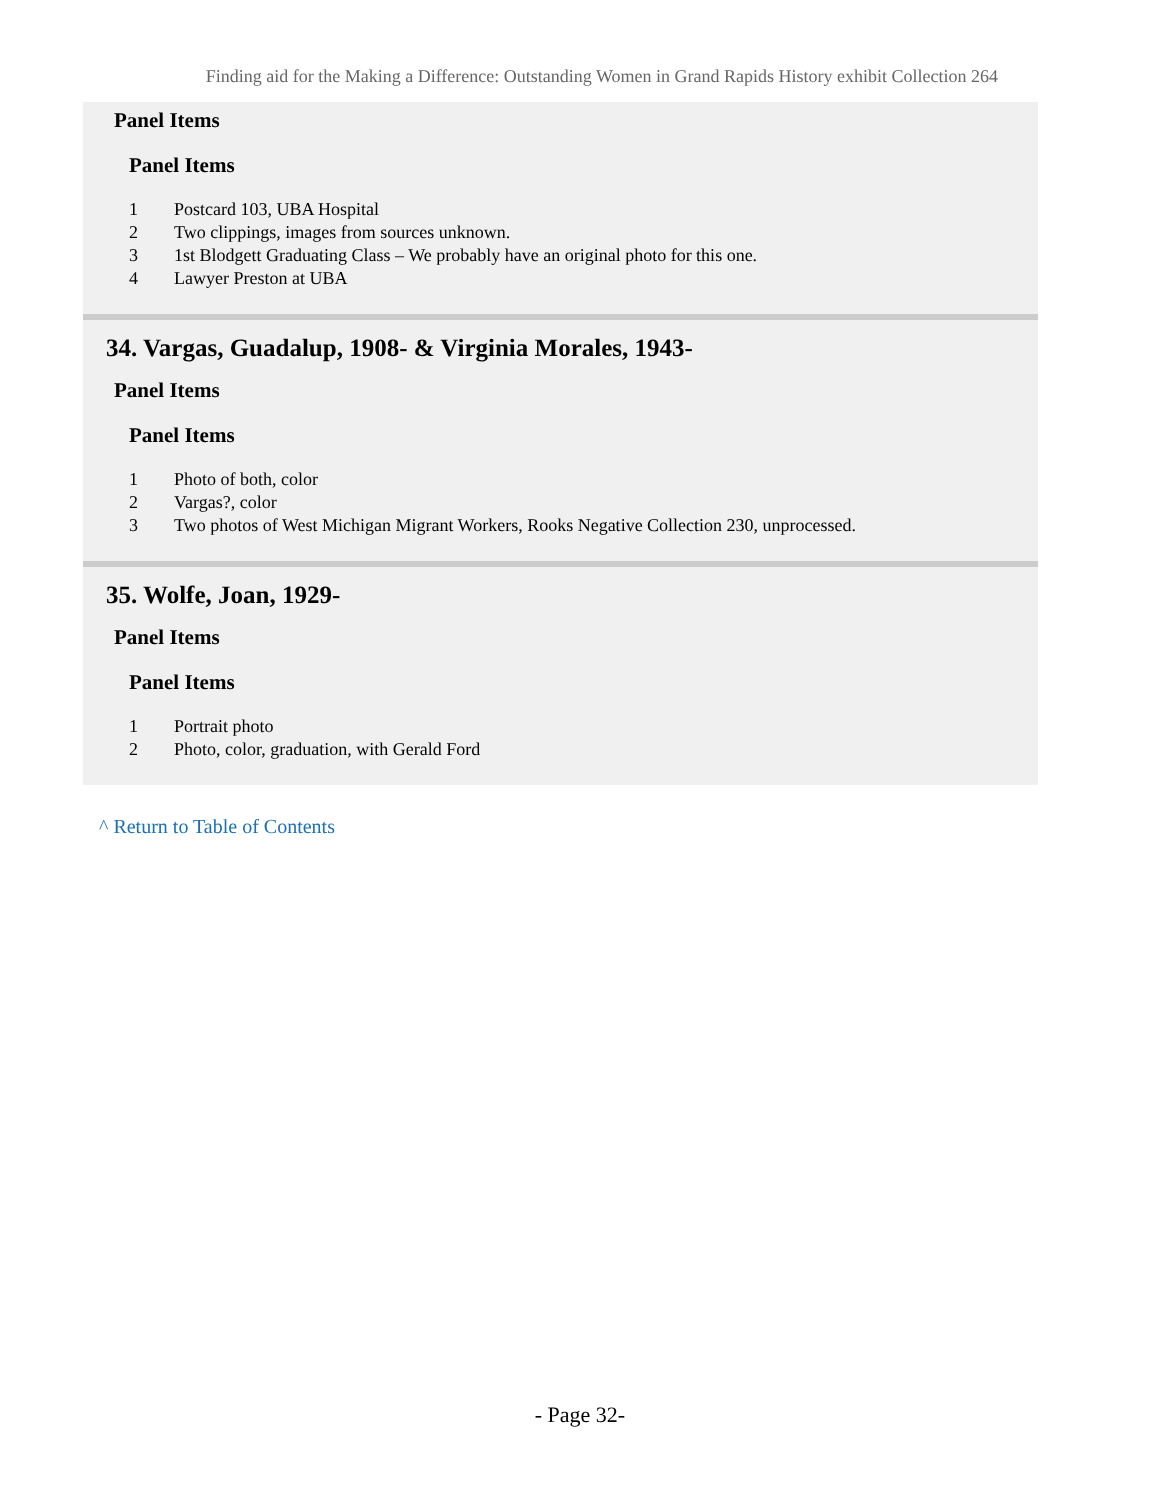Finding aid for the Making a Difference: Outstanding Women in Grand Rapids History exhibit Collection 264
Panel Items
Panel Items
1 Postcard 103, UBA Hospital
2 Two clippings, images from sources unknown.
3 1st Blodgett Graduating Class – We probably have an original photo for this one.
4 Lawyer Preston at UBA
34. Vargas, Guadalup, 1908- & Virginia Morales, 1943-
Panel Items
Panel Items
1 Photo of both, color
2 Vargas?, color
3 Two photos of West Michigan Migrant Workers, Rooks Negative Collection 230, unprocessed.
35. Wolfe, Joan, 1929-
Panel Items
Panel Items
1 Portrait photo
2 Photo, color, graduation, with Gerald Ford
^ Return to Table of Contents
- Page 32-